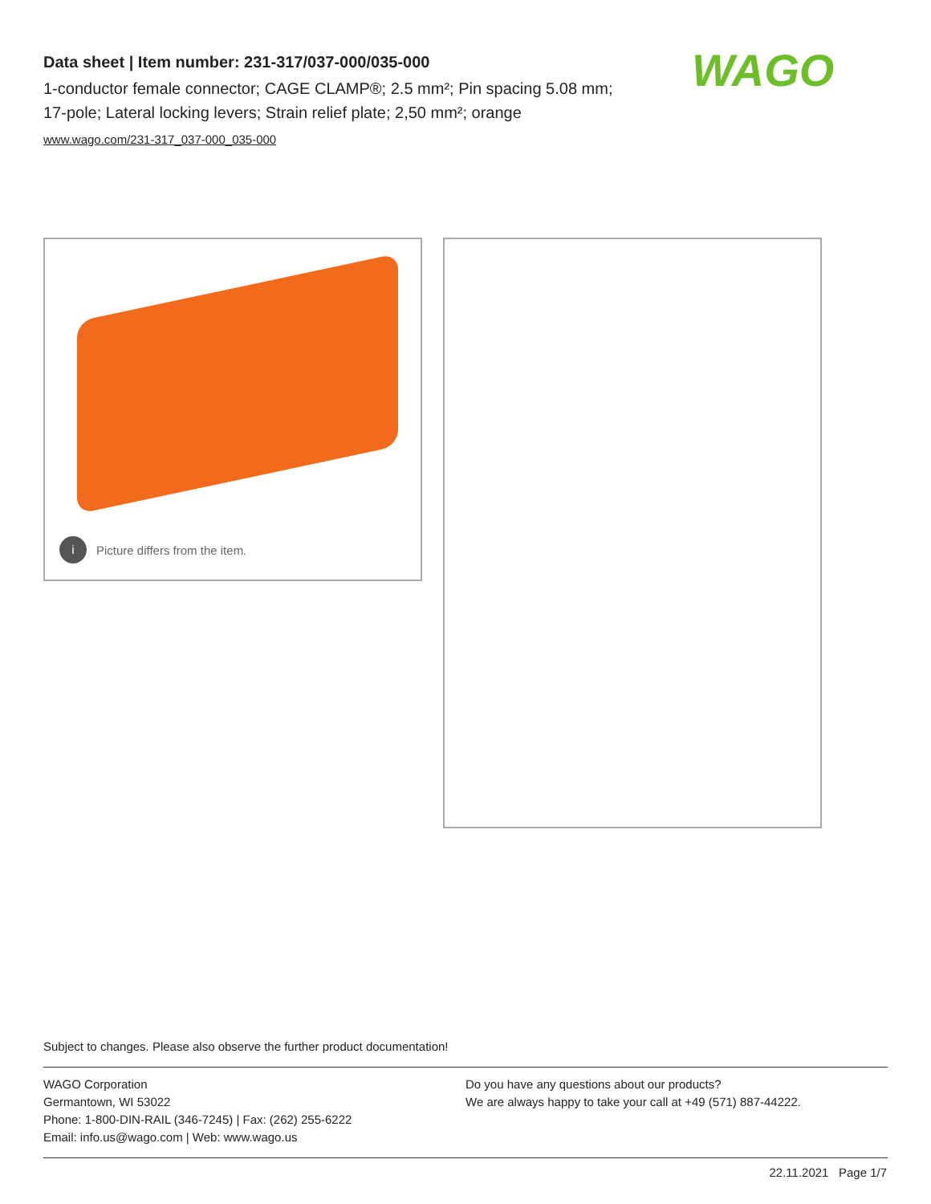Data sheet | Item number: 231-317/037-000/035-000
1-conductor female connector; CAGE CLAMP®; 2.5 mm²; Pin spacing 5.08 mm; 17-pole; Lateral locking levers; Strain relief plate; 2,50 mm²; orange
www.wago.com/231-317_037-000_035-000
WAGO
i Picture differs from the item.
Subject to changes. Please also observe the further product documentation!
WAGO Corporation
Germantown, WI 53022
Phone: 1-800-DIN-RAIL (346-7245) | Fax: (262) 255-6222
Email: info.us@wago.com | Web: www.wago.us
Do you have any questions about our products?
We are always happy to take your call at +49 (571) 887-44222.
22.11.2021 Page 1/7